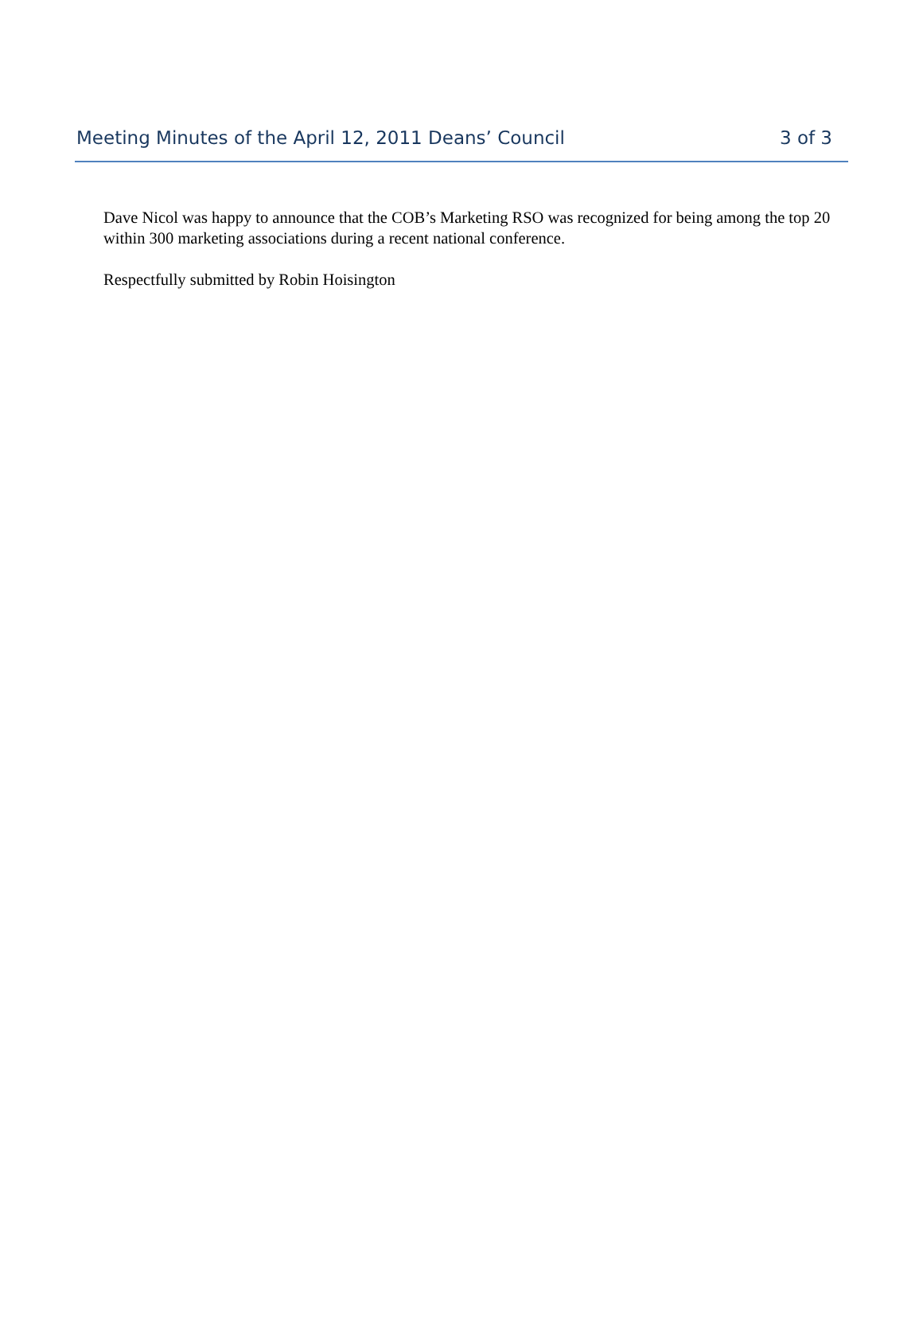Meeting Minutes of the April 12, 2011 Deans’ Council 3 of 3
Dave Nicol was happy to announce that the COB’s Marketing RSO was recognized for being among the top 20 within 300 marketing associations during a recent national conference.
Respectfully submitted by Robin Hoisington